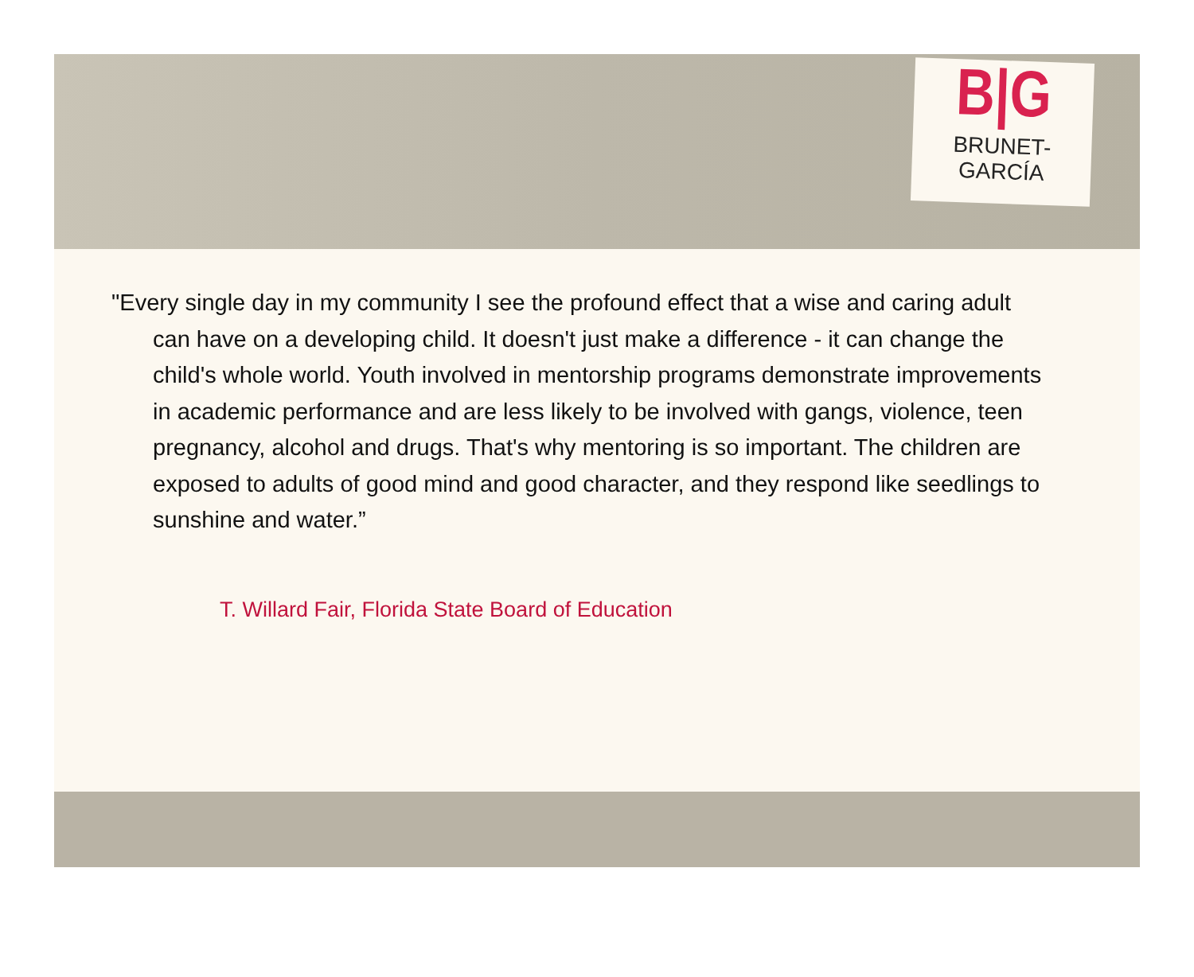B|G
BRUNET-GARCÍA
"Every single day in my community I see the profound effect that a wise and caring adult can have on a developing child. It doesn't just make a difference - it can change the child's whole world. Youth involved in mentorship programs demonstrate improvements in academic performance and are less likely to be involved with gangs, violence, teen pregnancy, alcohol and drugs. That's why mentoring is so important. The children are exposed to adults of good mind and good character, and they respond like seedlings to sunshine and water.”
T. Willard Fair, Florida State Board of Education